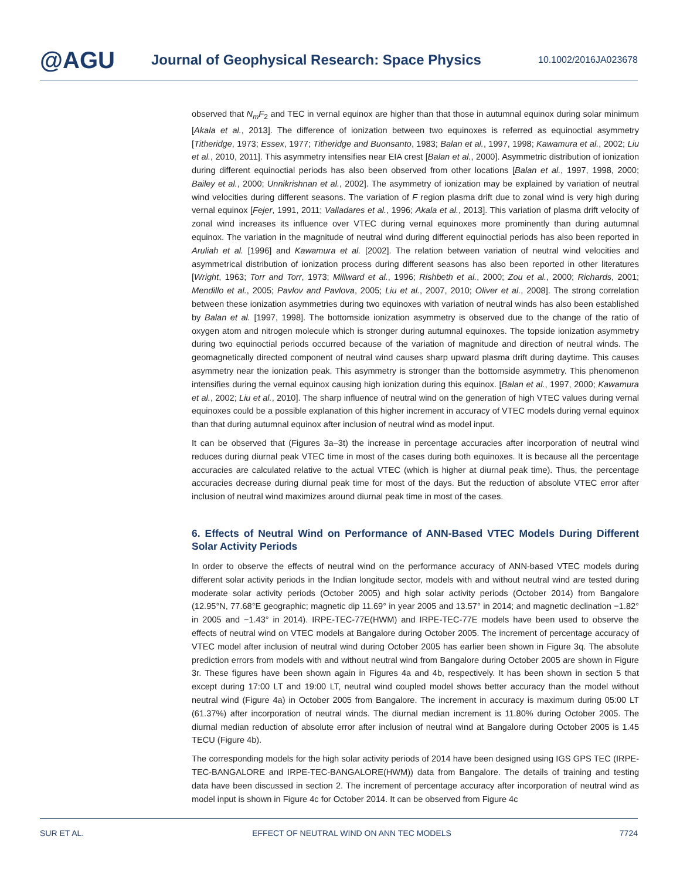@AGU
Journal of Geophysical Research: Space Physics
10.1002/2016JA023678
observed that N<sub>m</sub>F<sub>2</sub> and TEC in vernal equinox are higher than that those in autumnal equinox during solar minimum [Akala et al., 2013]. The difference of ionization between two equinoxes is referred as equinoctial asymmetry [Titheridge, 1973; Essex, 1977; Titheridge and Buonsanto, 1983; Balan et al., 1997, 1998; Kawamura et al., 2002; Liu et al., 2010, 2011]. This asymmetry intensifies near EIA crest [Balan et al., 2000]. Asymmetric distribution of ionization during different equinoctial periods has also been observed from other locations [Balan et al., 1997, 1998, 2000; Bailey et al., 2000; Unnikrishnan et al., 2002]. The asymmetry of ionization may be explained by variation of neutral wind velocities during different seasons. The variation of F region plasma drift due to zonal wind is very high during vernal equinox [Fejer, 1991, 2011; Valladares et al., 1996; Akala et al., 2013]. This variation of plasma drift velocity of zonal wind increases its influence over VTEC during vernal equinoxes more prominently than during autumnal equinox. The variation in the magnitude of neutral wind during different equinoctial periods has also been reported in Aruliah et al. [1996] and Kawamura et al. [2002]. The relation between variation of neutral wind velocities and asymmetrical distribution of ionization process during different seasons has also been reported in other literatures [Wright, 1963; Torr and Torr, 1973; Millward et al., 1996; Rishbeth et al., 2000; Zou et al., 2000; Richards, 2001; Mendillo et al., 2005; Pavlov and Pavlova, 2005; Liu et al., 2007, 2010; Oliver et al., 2008]. The strong correlation between these ionization asymmetries during two equinoxes with variation of neutral winds has also been established by Balan et al. [1997, 1998]. The bottomside ionization asymmetry is observed due to the change of the ratio of oxygen atom and nitrogen molecule which is stronger during autumnal equinoxes. The topside ionization asymmetry during two equinoctial periods occurred because of the variation of magnitude and direction of neutral winds. The geomagnetically directed component of neutral wind causes sharp upward plasma drift during daytime. This causes asymmetry near the ionization peak. This asymmetry is stronger than the bottomside asymmetry. This phenomenon intensifies during the vernal equinox causing high ionization during this equinox. [Balan et al., 1997, 2000; Kawamura et al., 2002; Liu et al., 2010]. The sharp influence of neutral wind on the generation of high VTEC values during vernal equinoxes could be a possible explanation of this higher increment in accuracy of VTEC models during vernal equinox than that during autumnal equinox after inclusion of neutral wind as model input.
It can be observed that (Figures 3a–3t) the increase in percentage accuracies after incorporation of neutral wind reduces during diurnal peak VTEC time in most of the cases during both equinoxes. It is because all the percentage accuracies are calculated relative to the actual VTEC (which is higher at diurnal peak time). Thus, the percentage accuracies decrease during diurnal peak time for most of the days. But the reduction of absolute VTEC error after inclusion of neutral wind maximizes around diurnal peak time in most of the cases.
6. Effects of Neutral Wind on Performance of ANN-Based VTEC Models During Different Solar Activity Periods
In order to observe the effects of neutral wind on the performance accuracy of ANN-based VTEC models during different solar activity periods in the Indian longitude sector, models with and without neutral wind are tested during moderate solar activity periods (October 2005) and high solar activity periods (October 2014) from Bangalore (12.95°N, 77.68°E geographic; magnetic dip 11.69° in year 2005 and 13.57° in 2014; and magnetic declination −1.82° in 2005 and −1.43° in 2014). IRPE-TEC-77E(HWM) and IRPE-TEC-77E models have been used to observe the effects of neutral wind on VTEC models at Bangalore during October 2005. The increment of percentage accuracy of VTEC model after inclusion of neutral wind during October 2005 has earlier been shown in Figure 3q. The absolute prediction errors from models with and without neutral wind from Bangalore during October 2005 are shown in Figure 3r. These figures have been shown again in Figures 4a and 4b, respectively. It has been shown in section 5 that except during 17:00 LT and 19:00 LT, neutral wind coupled model shows better accuracy than the model without neutral wind (Figure 4a) in October 2005 from Bangalore. The increment in accuracy is maximum during 05:00 LT (61.37%) after incorporation of neutral winds. The diurnal median increment is 11.80% during October 2005. The diurnal median reduction of absolute error after inclusion of neutral wind at Bangalore during October 2005 is 1.45 TECU (Figure 4b).
The corresponding models for the high solar activity periods of 2014 have been designed using IGS GPS TEC (IRPE-TEC-BANGALORE and IRPE-TEC-BANGALORE(HWM)) data from Bangalore. The details of training and testing data have been discussed in section 2. The increment of percentage accuracy after incorporation of neutral wind as model input is shown in Figure 4c for October 2014. It can be observed from Figure 4c
SUR ET AL. EFFECT OF NEUTRAL WIND ON ANN TEC MODELS 7724